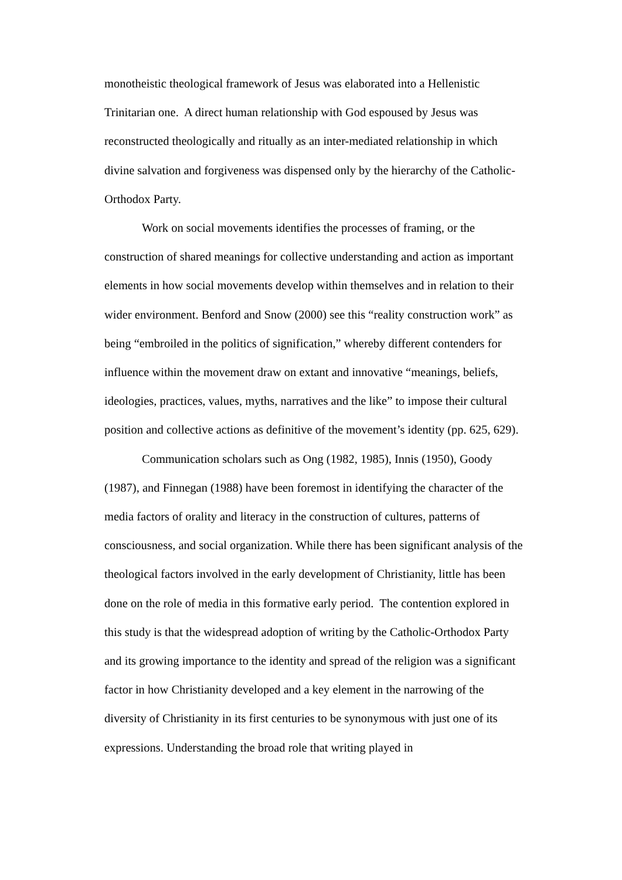monotheistic theological framework of Jesus was elaborated into a Hellenistic Trinitarian one. A direct human relationship with God espoused by Jesus was reconstructed theologically and ritually as an inter-mediated relationship in which divine salvation and forgiveness was dispensed only by the hierarchy of the Catholic-Orthodox Party.
Work on social movements identifies the processes of framing, or the construction of shared meanings for collective understanding and action as important elements in how social movements develop within themselves and in relation to their wider environment. Benford and Snow (2000) see this “reality construction work” as being “embroiled in the politics of signification,” whereby different contenders for influence within the movement draw on extant and innovative “meanings, beliefs, ideologies, practices, values, myths, narratives and the like” to impose their cultural position and collective actions as definitive of the movement’s identity (pp. 625, 629).
Communication scholars such as Ong (1982, 1985), Innis (1950), Goody (1987), and Finnegan (1988) have been foremost in identifying the character of the media factors of orality and literacy in the construction of cultures, patterns of consciousness, and social organization. While there has been significant analysis of the theological factors involved in the early development of Christianity, little has been done on the role of media in this formative early period. The contention explored in this study is that the widespread adoption of writing by the Catholic-Orthodox Party and its growing importance to the identity and spread of the religion was a significant factor in how Christianity developed and a key element in the narrowing of the diversity of Christianity in its first centuries to be synonymous with just one of its expressions. Understanding the broad role that writing played in